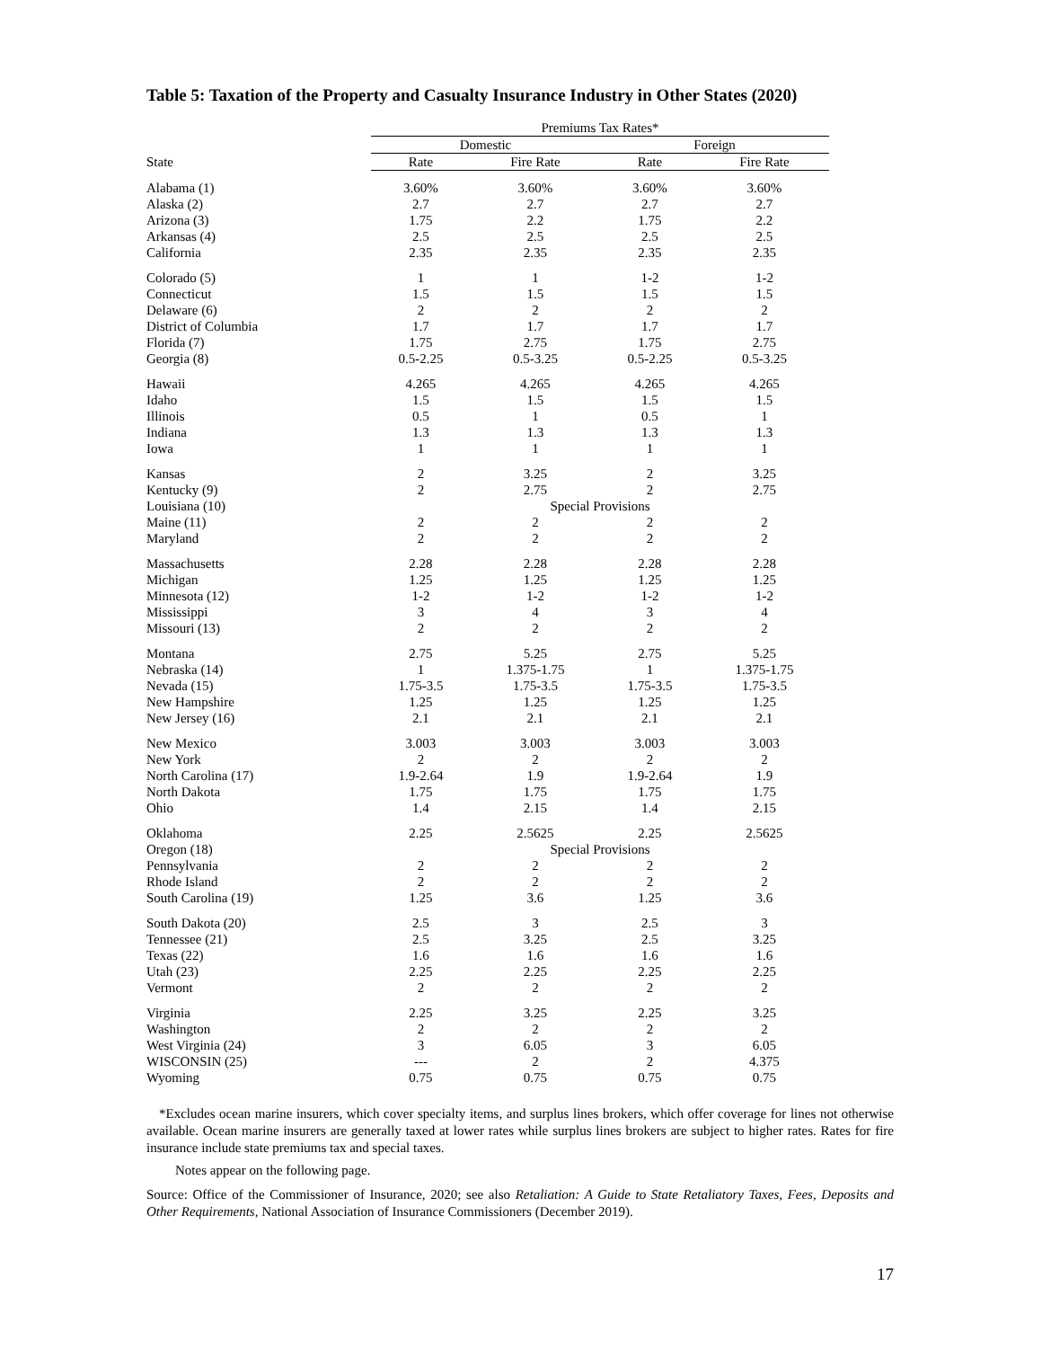Table 5: Taxation of the Property and Casualty Insurance Industry in Other States (2020)
| | Premiums Tax Rates* | | | |
| --- | --- | --- | --- | --- |
| | Domestic | | Foreign | |
| State | Rate | Fire Rate | Rate | Fire Rate |
| Alabama (1) | 3.60% | 3.60% | 3.60% | 3.60% |
| Alaska (2) | 2.7 | 2.7 | 2.7 | 2.7 |
| Arizona (3) | 1.75 | 2.2 | 1.75 | 2.2 |
| Arkansas (4) | 2.5 | 2.5 | 2.5 | 2.5 |
| California | 2.35 | 2.35 | 2.35 | 2.35 |
| Colorado (5) | 1 | 1 | 1-2 | 1-2 |
| Connecticut | 1.5 | 1.5 | 1.5 | 1.5 |
| Delaware (6) | 2 | 2 | 2 | 2 |
| District of Columbia | 1.7 | 1.7 | 1.7 | 1.7 |
| Florida (7) | 1.75 | 2.75 | 1.75 | 2.75 |
| Georgia (8) | 0.5-2.25 | 0.5-3.25 | 0.5-2.25 | 0.5-3.25 |
| Hawaii | 4.265 | 4.265 | 4.265 | 4.265 |
| Idaho | 1.5 | 1.5 | 1.5 | 1.5 |
| Illinois | 0.5 | 1 | 0.5 | 1 |
| Indiana | 1.3 | 1.3 | 1.3 | 1.3 |
| Iowa | 1 | 1 | 1 | 1 |
| Kansas | 2 | 3.25 | 2 | 3.25 |
| Kentucky (9) | 2 | 2.75 | 2 | 2.75 |
| Louisiana (10) | Special Provisions | | | |
| Maine (11) | 2 | 2 | 2 | 2 |
| Maryland | 2 | 2 | 2 | 2 |
| Massachusetts | 2.28 | 2.28 | 2.28 | 2.28 |
| Michigan | 1.25 | 1.25 | 1.25 | 1.25 |
| Minnesota (12) | 1-2 | 1-2 | 1-2 | 1-2 |
| Mississippi | 3 | 4 | 3 | 4 |
| Missouri (13) | 2 | 2 | 2 | 2 |
| Montana | 2.75 | 5.25 | 2.75 | 5.25 |
| Nebraska (14) | 1 | 1.375-1.75 | 1 | 1.375-1.75 |
| Nevada (15) | 1.75-3.5 | 1.75-3.5 | 1.75-3.5 | 1.75-3.5 |
| New Hampshire | 1.25 | 1.25 | 1.25 | 1.25 |
| New Jersey (16) | 2.1 | 2.1 | 2.1 | 2.1 |
| New Mexico | 3.003 | 3.003 | 3.003 | 3.003 |
| New York | 2 | 2 | 2 | 2 |
| North Carolina (17) | 1.9-2.64 | 1.9 | 1.9-2.64 | 1.9 |
| North Dakota | 1.75 | 1.75 | 1.75 | 1.75 |
| Ohio | 1.4 | 2.15 | 1.4 | 2.15 |
| Oklahoma | 2.25 | 2.5625 | 2.25 | 2.5625 |
| Oregon (18) | Special Provisions | | | |
| Pennsylvania | 2 | 2 | 2 | 2 |
| Rhode Island | 2 | 2 | 2 | 2 |
| South Carolina (19) | 1.25 | 3.6 | 1.25 | 3.6 |
| South Dakota (20) | 2.5 | 3 | 2.5 | 3 |
| Tennessee (21) | 2.5 | 3.25 | 2.5 | 3.25 |
| Texas (22) | 1.6 | 1.6 | 1.6 | 1.6 |
| Utah (23) | 2.25 | 2.25 | 2.25 | 2.25 |
| Vermont | 2 | 2 | 2 | 2 |
| Virginia | 2.25 | 3.25 | 2.25 | 3.25 |
| Washington | 2 | 2 | 2 | 2 |
| West Virginia (24) | 3 | 6.05 | 3 | 6.05 |
| WISCONSIN (25) | --- | 2 | 2 | 4.375 |
| Wyoming | 0.75 | 0.75 | 0.75 | 0.75 |
*Excludes ocean marine insurers, which cover specialty items, and surplus lines brokers, which offer coverage for lines not otherwise available. Ocean marine insurers are generally taxed at lower rates while surplus lines brokers are subject to higher rates. Rates for fire insurance include state premiums tax and special taxes.
Notes appear on the following page.
Source: Office of the Commissioner of Insurance, 2020; see also Retaliation: A Guide to State Retaliatory Taxes, Fees, Deposits and Other Requirements, National Association of Insurance Commissioners (December 2019).
17